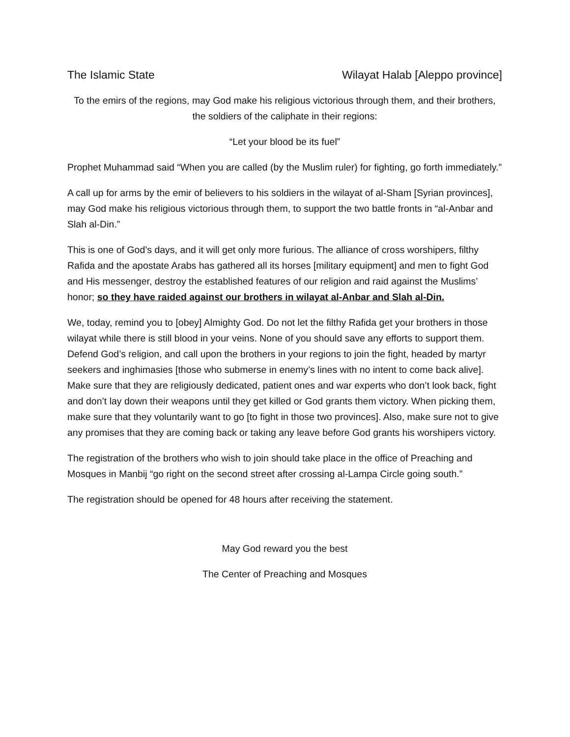The Islamic State Wilayat Halab [Aleppo province]
To the emirs of the regions, may God make his religious victorious through them, and their brothers, the soldiers of the caliphate in their regions:
“Let your blood be its fuel”
Prophet Muhammad said “When you are called (by the Muslim ruler) for fighting, go forth immediately.”
A call up for arms by the emir of believers to his soldiers in the wilayat of al-Sham [Syrian provinces], may God make his religious victorious through them, to support the two battle fronts in “al-Anbar and Slah al-Din.”
This is one of God’s days, and it will get only more furious. The alliance of cross worshipers, filthy Rafida and the apostate Arabs has gathered all its horses [military equipment] and men to fight God and His messenger, destroy the established features of our religion and raid against the Muslims’ honor; so they have raided against our brothers in wilayat al-Anbar and Slah al-Din.
We, today, remind you to [obey] Almighty God. Do not let the filthy Rafida get your brothers in those wilayat while there is still blood in your veins. None of you should save any efforts to support them. Defend God’s religion, and call upon the brothers in your regions to join the fight, headed by martyr seekers and inghimasies [those who submerse in enemy’s lines with no intent to come back alive]. Make sure that they are religiously dedicated, patient ones and war experts who don’t look back, fight and don’t lay down their weapons until they get killed or God grants them victory. When picking them, make sure that they voluntarily want to go [to fight in those two provinces]. Also, make sure not to give any promises that they are coming back or taking any leave before God grants his worshipers victory.
The registration of the brothers who wish to join should take place in the office of Preaching and Mosques in Manbij “go right on the second street after crossing al-Lampa Circle going south.”
The registration should be opened for 48 hours after receiving the statement.
May God reward you the best
The Center of Preaching and Mosques